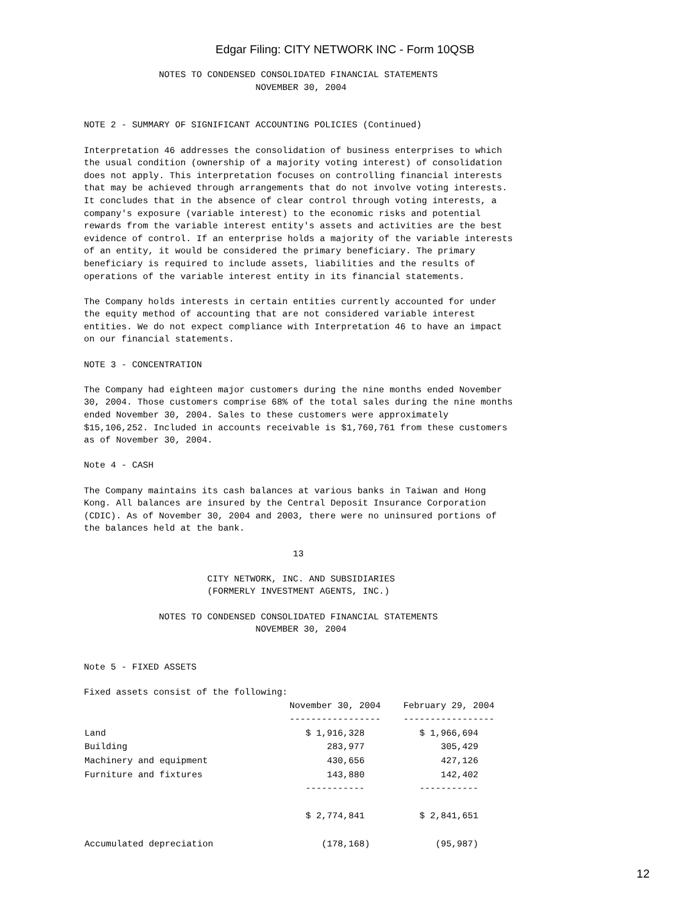Edgar Filing: CITY NETWORK INC - Form 10QSB
              NOTES TO CONDENSED CONSOLIDATED FINANCIAL STATEMENTS
                                NOVEMBER 30, 2004


NOTE 2 - SUMMARY OF SIGNIFICANT ACCOUNTING POLICIES (Continued)

Interpretation 46 addresses the consolidation of business enterprises to which
the usual condition (ownership of a majority voting interest) of consolidation
does not apply. This interpretation focuses on controlling financial interests
that may be achieved through arrangements that do not involve voting interests.
It concludes that in the absence of clear control through voting interests, a
company's exposure (variable interest) to the economic risks and potential
rewards from the variable interest entity's assets and activities are the best
evidence of control. If an enterprise holds a majority of the variable interests
of an entity, it would be considered the primary beneficiary. The primary
beneficiary is required to include assets, liabilities and the results of
operations of the variable interest entity in its financial statements.

The Company holds interests in certain entities currently accounted for under
the equity method of accounting that are not considered variable interest
entities. We do not expect compliance with Interpretation 46 to have an impact
on our financial statements.

NOTE 3 - CONCENTRATION

The Company had eighteen major customers during the nine months ended November
30, 2004. Those customers comprise 68% of the total sales during the nine months
ended November 30, 2004. Sales to these customers were approximately
$15,106,252. Included in accounts receivable is $1,760,761 from these customers
as of November 30, 2004.

Note 4 - CASH

The Company maintains its cash balances at various banks in Taiwan and Hong
Kong. All balances are insured by the Central Deposit Insurance Corporation
(CDIC). As of November 30, 2004 and 2003, there were no uninsured portions of
the balances held at the bank.

                                       13

                       CITY NETWORK, INC. AND SUBSIDIARIES
                       (FORMERLY INVESTMENT AGENTS, INC.)

              NOTES TO CONDENSED CONSOLIDATED FINANCIAL STATEMENTS
                                NOVEMBER 30, 2004


Note 5 - FIXED ASSETS

Fixed assets consist of the following:
| | November 30, 2004 | February 29, 2004 |
| --- | --- | --- |
| | ----------------- | ----------------- |
| Land | $ 1,916,328 | $ 1,966,694 |
| Building | 283,977 | 305,429 |
| Machinery and equipment | 430,656 | 427,126 |
| Furniture and fixtures | 143,880 | 142,402 |
| | ----------- | ----------- |
| | $ 2,774,841 | $ 2,841,651 |
| Accumulated depreciation | (178,168) | (95,987) |
12